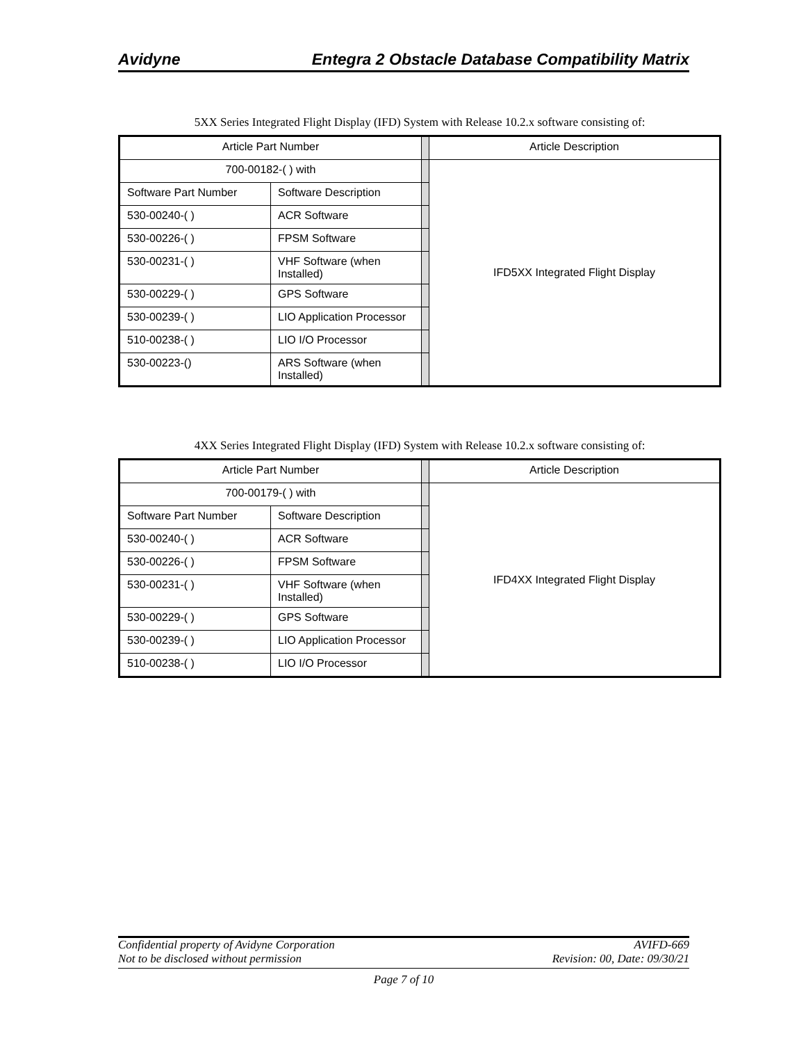Avidyne Entegra 2 Obstacle Database Compatibility Matrix
5XX Series Integrated Flight Display (IFD) System with Release 10.2.x software consisting of:
| Article Part Number | | | Article Description |
| 700-00182-( ) with | | | IFD5XX Integrated Flight Display |
| Software Part Number | Software Description | | |
| 530-00240-( ) | ACR Software | | |
| 530-00226-( ) | FPSM Software | | |
| 530-00231-( ) | VHF Software (when Installed) | | |
| 530-00229-( ) | GPS Software | | |
| 530-00239-( ) | LIO Application Processor | | |
| 510-00238-( ) | LIO I/O Processor | | |
| 530-00223-() | ARS Software (when Installed) | | |
4XX Series Integrated Flight Display (IFD) System with Release 10.2.x software consisting of:
| Article Part Number | | | Article Description |
| 700-00179-( ) with | | | IFD4XX Integrated Flight Display |
| Software Part Number | Software Description | | |
| 530-00240-( ) | ACR Software | | |
| 530-00226-( ) | FPSM Software | | |
| 530-00231-( ) | VHF Software (when Installed) | | |
| 530-00229-( ) | GPS Software | | |
| 530-00239-( ) | LIO Application Processor | | |
| 510-00238-( ) | LIO I/O Processor | | |
Confidential property of Avidyne Corporation AVIFD-669
Not to be disclosed without permission Revision: 00, Date: 09/30/21
Page 7 of 10